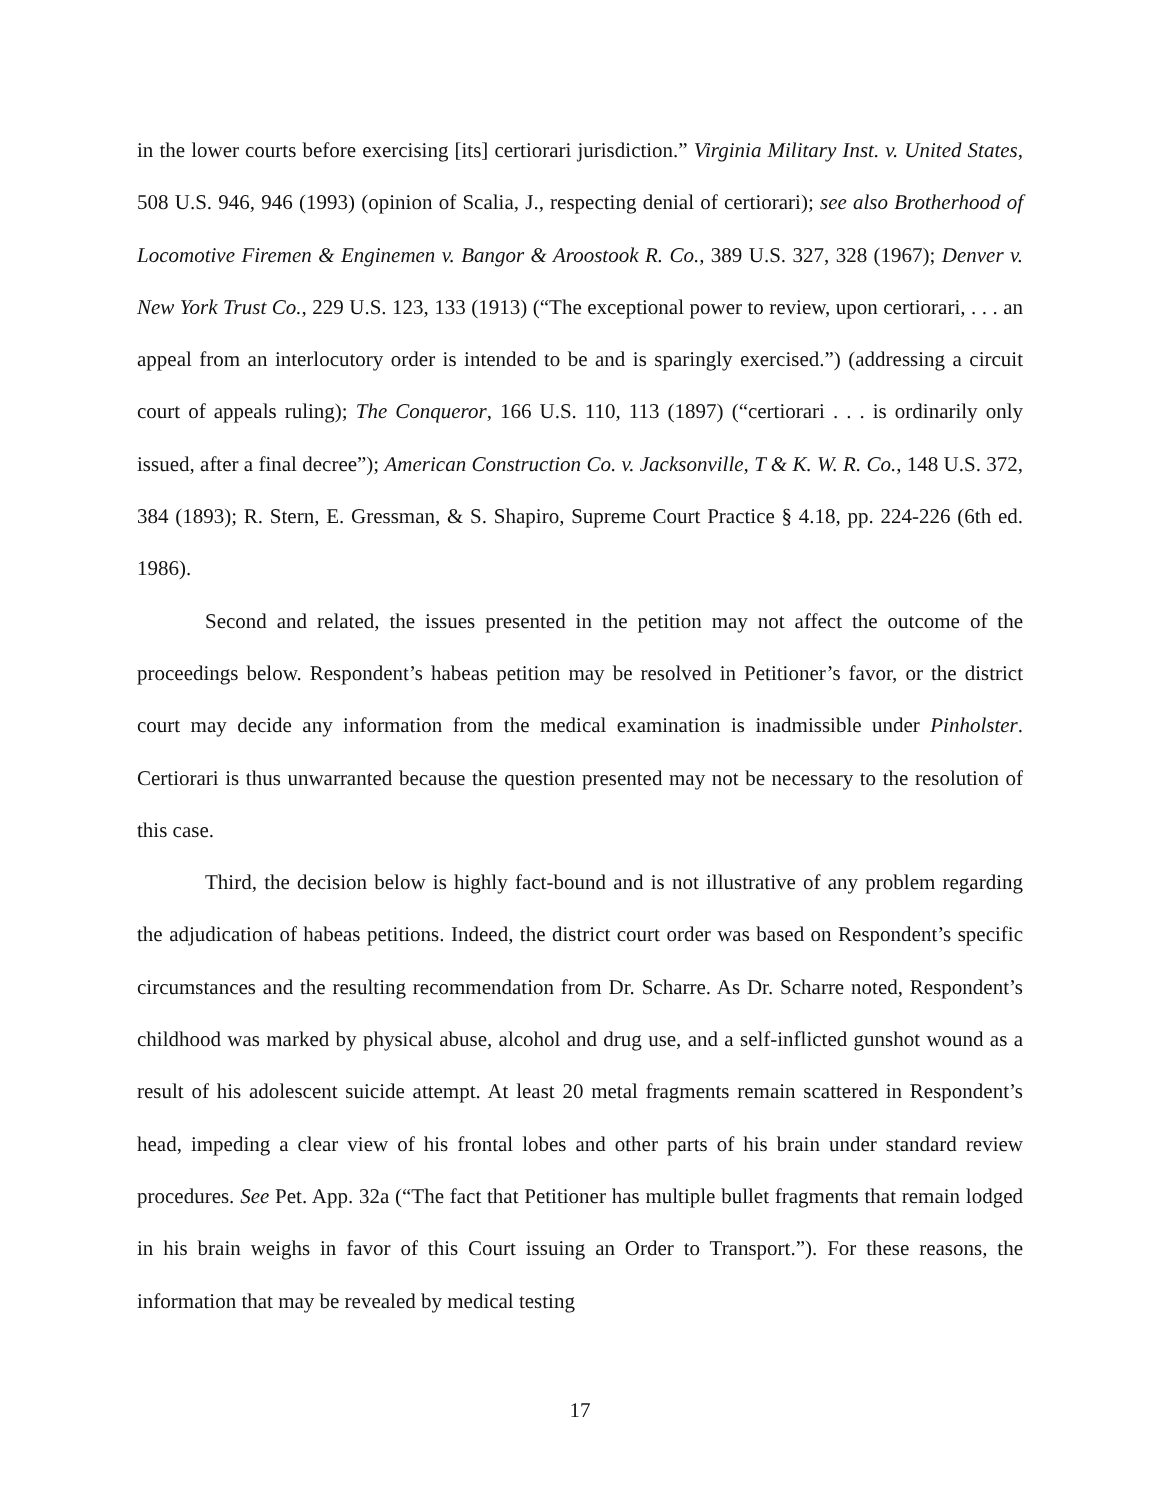in the lower courts before exercising [its] certiorari jurisdiction.” Virginia Military Inst. v. United States, 508 U.S. 946, 946 (1993) (opinion of Scalia, J., respecting denial of certiorari); see also Brotherhood of Locomotive Firemen & Enginemen v. Bangor & Aroostook R. Co., 389 U.S. 327, 328 (1967); Denver v. New York Trust Co., 229 U.S. 123, 133 (1913) (“The exceptional power to review, upon certiorari, . . . an appeal from an interlocutory order is intended to be and is sparingly exercised.”) (addressing a circuit court of appeals ruling); The Conqueror, 166 U.S. 110, 113 (1897) (“certiorari . . . is ordinarily only issued, after a final decree”); American Construction Co. v. Jacksonville, T & K. W. R. Co., 148 U.S. 372, 384 (1893); R. Stern, E. Gressman, & S. Shapiro, Supreme Court Practice § 4.18, pp. 224-226 (6th ed. 1986).
Second and related, the issues presented in the petition may not affect the outcome of the proceedings below. Respondent’s habeas petition may be resolved in Petitioner’s favor, or the district court may decide any information from the medical examination is inadmissible under Pinholster. Certiorari is thus unwarranted because the question presented may not be necessary to the resolution of this case.
Third, the decision below is highly fact-bound and is not illustrative of any problem regarding the adjudication of habeas petitions. Indeed, the district court order was based on Respondent’s specific circumstances and the resulting recommendation from Dr. Scharre. As Dr. Scharre noted, Respondent’s childhood was marked by physical abuse, alcohol and drug use, and a self-inflicted gunshot wound as a result of his adolescent suicide attempt. At least 20 metal fragments remain scattered in Respondent’s head, impeding a clear view of his frontal lobes and other parts of his brain under standard review procedures. See Pet. App. 32a (“The fact that Petitioner has multiple bullet fragments that remain lodged in his brain weighs in favor of this Court issuing an Order to Transport.”). For these reasons, the information that may be revealed by medical testing
17